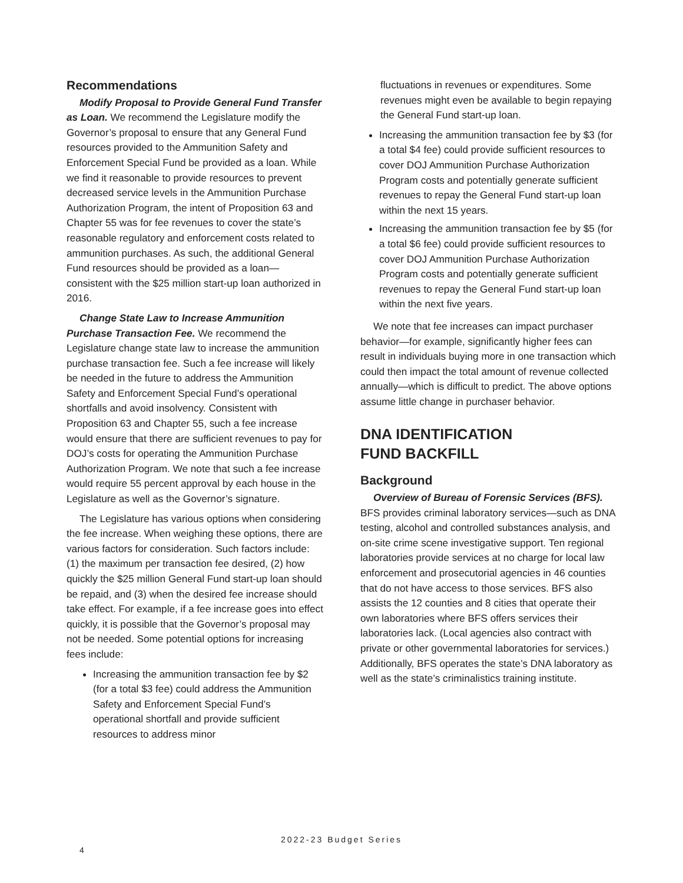Recommendations
Modify Proposal to Provide General Fund Transfer as Loan. We recommend the Legislature modify the Governor’s proposal to ensure that any General Fund resources provided to the Ammunition Safety and Enforcement Special Fund be provided as a loan. While we find it reasonable to provide resources to prevent decreased service levels in the Ammunition Purchase Authorization Program, the intent of Proposition 63 and Chapter 55 was for fee revenues to cover the state’s reasonable regulatory and enforcement costs related to ammunition purchases. As such, the additional General Fund resources should be provided as a loan—consistent with the $25 million start-up loan authorized in 2016.
Change State Law to Increase Ammunition Purchase Transaction Fee. We recommend the Legislature change state law to increase the ammunition purchase transaction fee. Such a fee increase will likely be needed in the future to address the Ammunition Safety and Enforcement Special Fund’s operational shortfalls and avoid insolvency. Consistent with Proposition 63 and Chapter 55, such a fee increase would ensure that there are sufficient revenues to pay for DOJ’s costs for operating the Ammunition Purchase Authorization Program. We note that such a fee increase would require 55 percent approval by each house in the Legislature as well as the Governor’s signature.
The Legislature has various options when considering the fee increase. When weighing these options, there are various factors for consideration. Such factors include: (1) the maximum per transaction fee desired, (2) how quickly the $25 million General Fund start-up loan should be repaid, and (3) when the desired fee increase should take effect. For example, if a fee increase goes into effect quickly, it is possible that the Governor’s proposal may not be needed. Some potential options for increasing fees include:
Increasing the ammunition transaction fee by $2 (for a total $3 fee) could address the Ammunition Safety and Enforcement Special Fund’s operational shortfall and provide sufficient resources to address minor
fluctuations in revenues or expenditures. Some revenues might even be available to begin repaying the General Fund start-up loan.
Increasing the ammunition transaction fee by $3 (for a total $4 fee) could provide sufficient resources to cover DOJ Ammunition Purchase Authorization Program costs and potentially generate sufficient revenues to repay the General Fund start-up loan within the next 15 years.
Increasing the ammunition transaction fee by $5 (for a total $6 fee) could provide sufficient resources to cover DOJ Ammunition Purchase Authorization Program costs and potentially generate sufficient revenues to repay the General Fund start-up loan within the next five years.
We note that fee increases can impact purchaser behavior—for example, significantly higher fees can result in individuals buying more in one transaction which could then impact the total amount of revenue collected annually—which is difficult to predict. The above options assume little change in purchaser behavior.
DNA IDENTIFICATION
FUND BACKFILL
Background
Overview of Bureau of Forensic Services (BFS). BFS provides criminal laboratory services—such as DNA testing, alcohol and controlled substances analysis, and on-site crime scene investigative support. Ten regional laboratories provide services at no charge for local law enforcement and prosecutorial agencies in 46 counties that do not have access to those services. BFS also assists the 12 counties and 8 cities that operate their own laboratories where BFS offers services their laboratories lack. (Local agencies also contract with private or other governmental laboratories for services.) Additionally, BFS operates the state’s DNA laboratory as well as the state’s criminalistics training institute.
2022-23 Budget Series
4